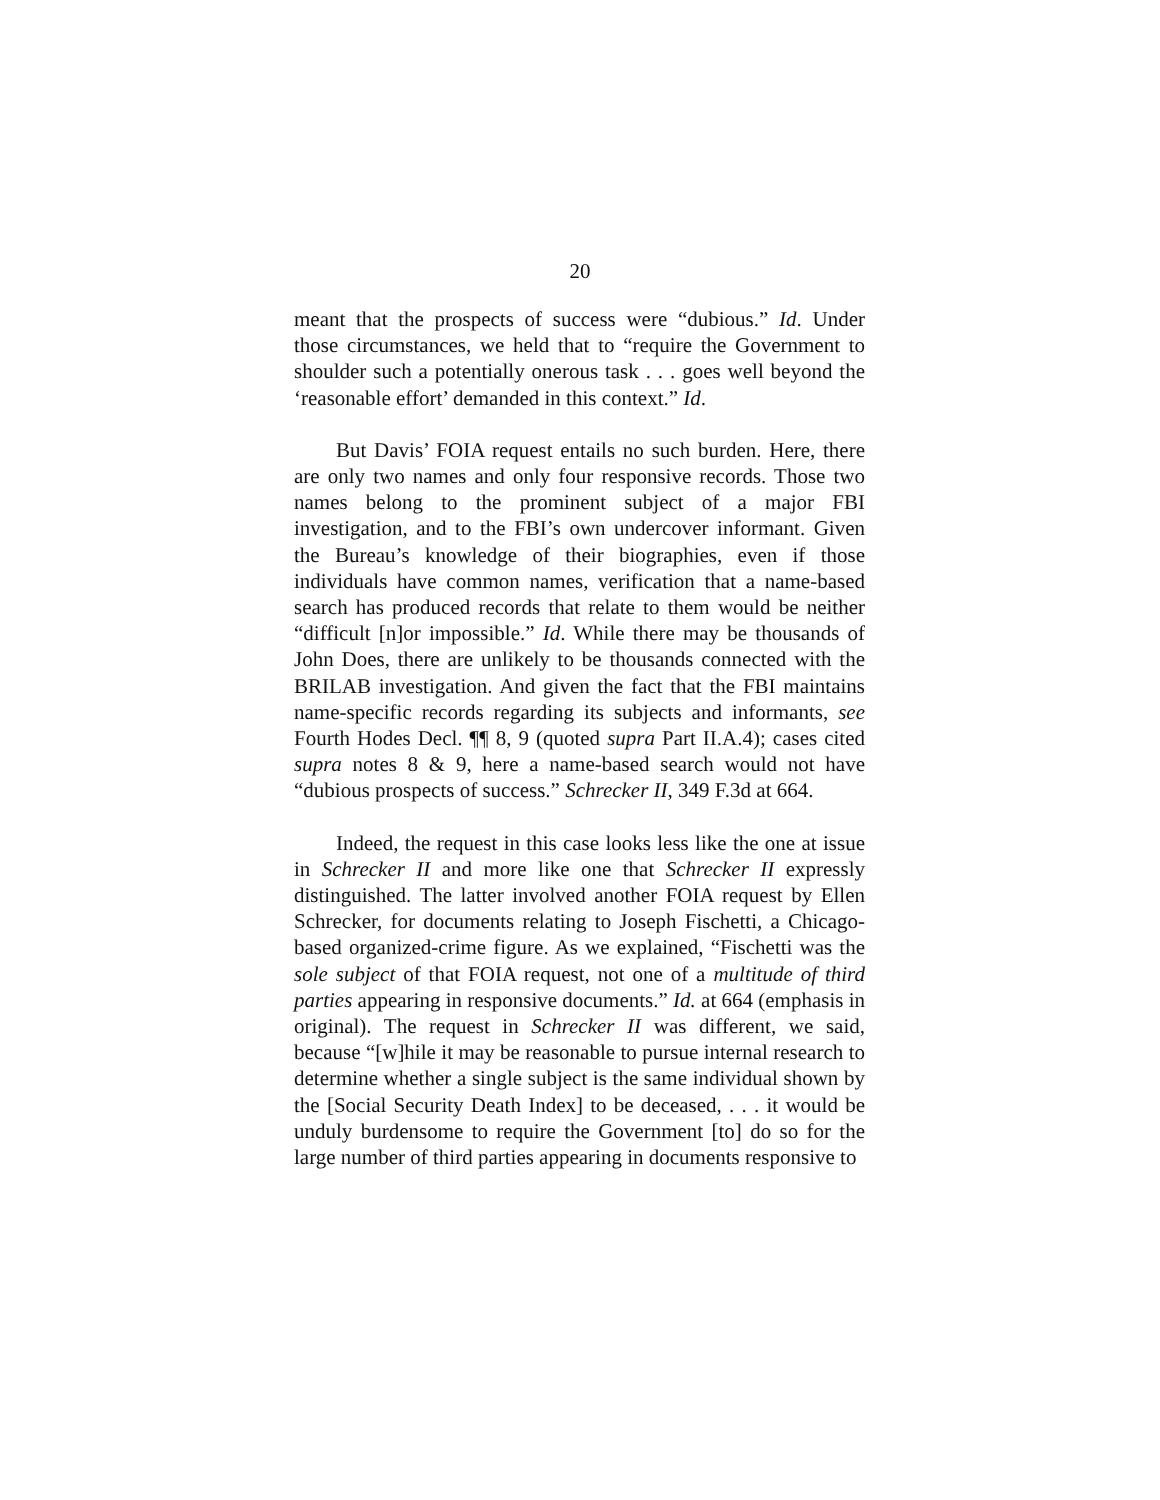20
meant that the prospects of success were “dubious.” Id. Under those circumstances, we held that to “require the Government to shoulder such a potentially onerous task . . . goes well beyond the ‘reasonable effort’ demanded in this context.” Id.
But Davis’ FOIA request entails no such burden. Here, there are only two names and only four responsive records. Those two names belong to the prominent subject of a major FBI investigation, and to the FBI’s own undercover informant. Given the Bureau’s knowledge of their biographies, even if those individuals have common names, verification that a name-based search has produced records that relate to them would be neither “difficult [n]or impossible.” Id. While there may be thousands of John Does, there are unlikely to be thousands connected with the BRILAB investigation. And given the fact that the FBI maintains name-specific records regarding its subjects and informants, see Fourth Hodes Decl. ¶¶ 8, 9 (quoted supra Part II.A.4); cases cited supra notes 8 & 9, here a name-based search would not have “dubious prospects of success.” Schrecker II, 349 F.3d at 664.
Indeed, the request in this case looks less like the one at issue in Schrecker II and more like one that Schrecker II expressly distinguished. The latter involved another FOIA request by Ellen Schrecker, for documents relating to Joseph Fischetti, a Chicago-based organized-crime figure. As we explained, “Fischetti was the sole subject of that FOIA request, not one of a multitude of third parties appearing in responsive documents.” Id. at 664 (emphasis in original). The request in Schrecker II was different, we said, because “[w]hile it may be reasonable to pursue internal research to determine whether a single subject is the same individual shown by the [Social Security Death Index] to be deceased, . . . it would be unduly burdensome to require the Government [to] do so for the large number of third parties appearing in documents responsive to